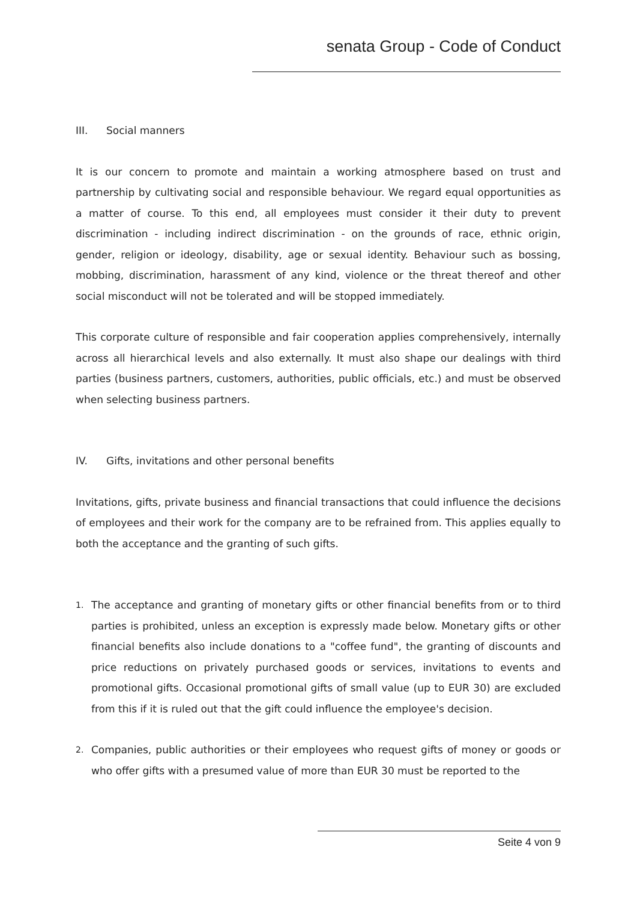senata Group - Code of Conduct
III. Social manners
It is our concern to promote and maintain a working atmosphere based on trust and partnership by cultivating social and responsible behaviour. We regard equal opportunities as a matter of course. To this end, all employees must consider it their duty to prevent discrimination - including indirect discrimination - on the grounds of race, ethnic origin, gender, religion or ideology, disability, age or sexual identity. Behaviour such as bossing, mobbing, discrimination, harassment of any kind, violence or the threat thereof and other social misconduct will not be tolerated and will be stopped immediately.
This corporate culture of responsible and fair cooperation applies comprehensively, internally across all hierarchical levels and also externally. It must also shape our dealings with third parties (business partners, customers, authorities, public officials, etc.) and must be observed when selecting business partners.
IV. Gifts, invitations and other personal benefits
Invitations, gifts, private business and financial transactions that could influence the decisions of employees and their work for the company are to be refrained from. This applies equally to both the acceptance and the granting of such gifts.
1. The acceptance and granting of monetary gifts or other financial benefits from or to third parties is prohibited, unless an exception is expressly made below. Monetary gifts or other financial benefits also include donations to a "coffee fund", the granting of discounts and price reductions on privately purchased goods or services, invitations to events and promotional gifts. Occasional promotional gifts of small value (up to EUR 30) are excluded from this if it is ruled out that the gift could influence the employee's decision.
2. Companies, public authorities or their employees who request gifts of money or goods or who offer gifts with a presumed value of more than EUR 30 must be reported to the
Seite 4 von 9